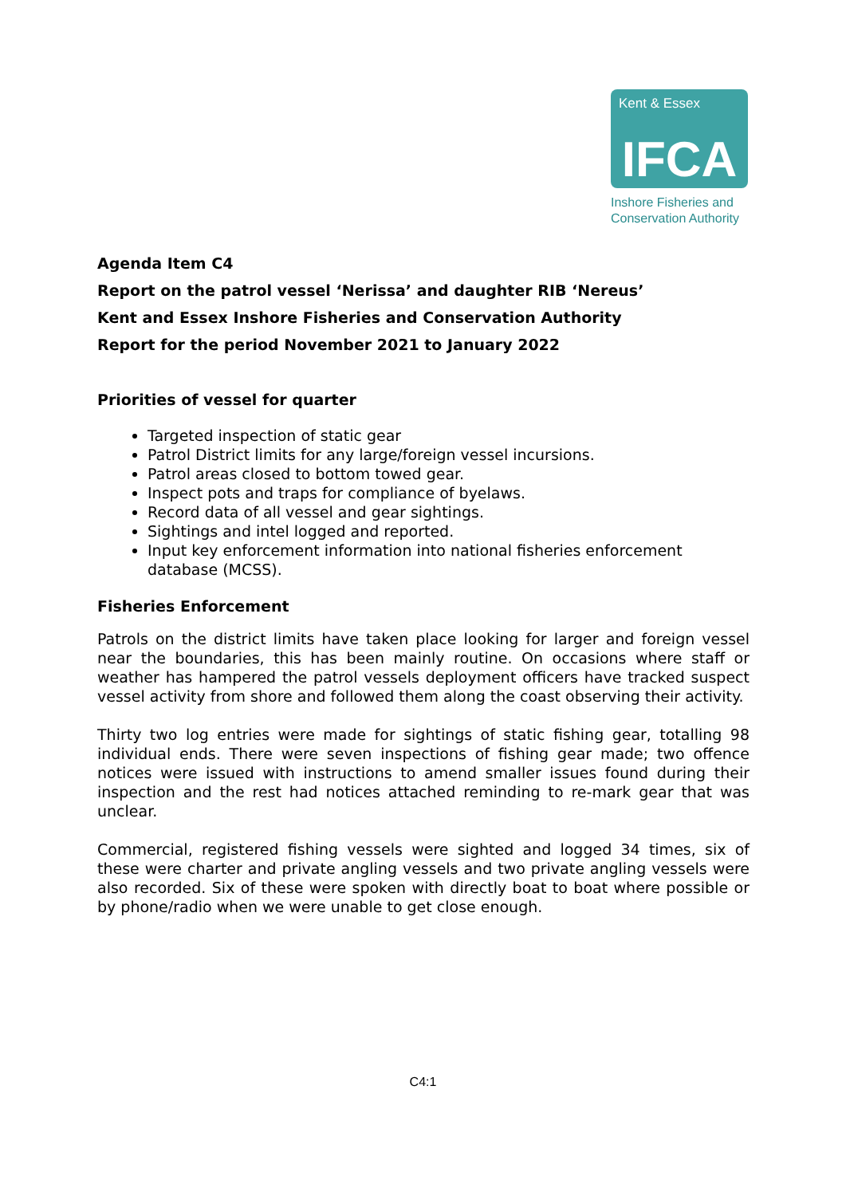Kent & Essex
IFCA
Inshore Fisheries and
Conservation Authority
Agenda Item C4
Report on the patrol vessel ‘Nerissa’ and daughter RIB ‘Nereus’
Kent and Essex Inshore Fisheries and Conservation Authority
Report for the period November 2021 to January 2022
Priorities of vessel for quarter
Targeted inspection of static gear
Patrol District limits for any large/foreign vessel incursions.
Patrol areas closed to bottom towed gear.
Inspect pots and traps for compliance of byelaws.
Record data of all vessel and gear sightings.
Sightings and intel logged and reported.
Input key enforcement information into national fisheries enforcement database (MCSS).
Fisheries Enforcement
Patrols on the district limits have taken place looking for larger and foreign vessel near the boundaries, this has been mainly routine. On occasions where staff or weather has hampered the patrol vessels deployment officers have tracked suspect vessel activity from shore and followed them along the coast observing their activity.
Thirty two log entries were made for sightings of static fishing gear, totalling 98 individual ends. There were seven inspections of fishing gear made; two offence notices were issued with instructions to amend smaller issues found during their inspection and the rest had notices attached reminding to re-mark gear that was unclear.
Commercial, registered fishing vessels were sighted and logged 34 times, six of these were charter and private angling vessels and two private angling vessels were also recorded. Six of these were spoken with directly boat to boat where possible or by phone/radio when we were unable to get close enough.
C4:1